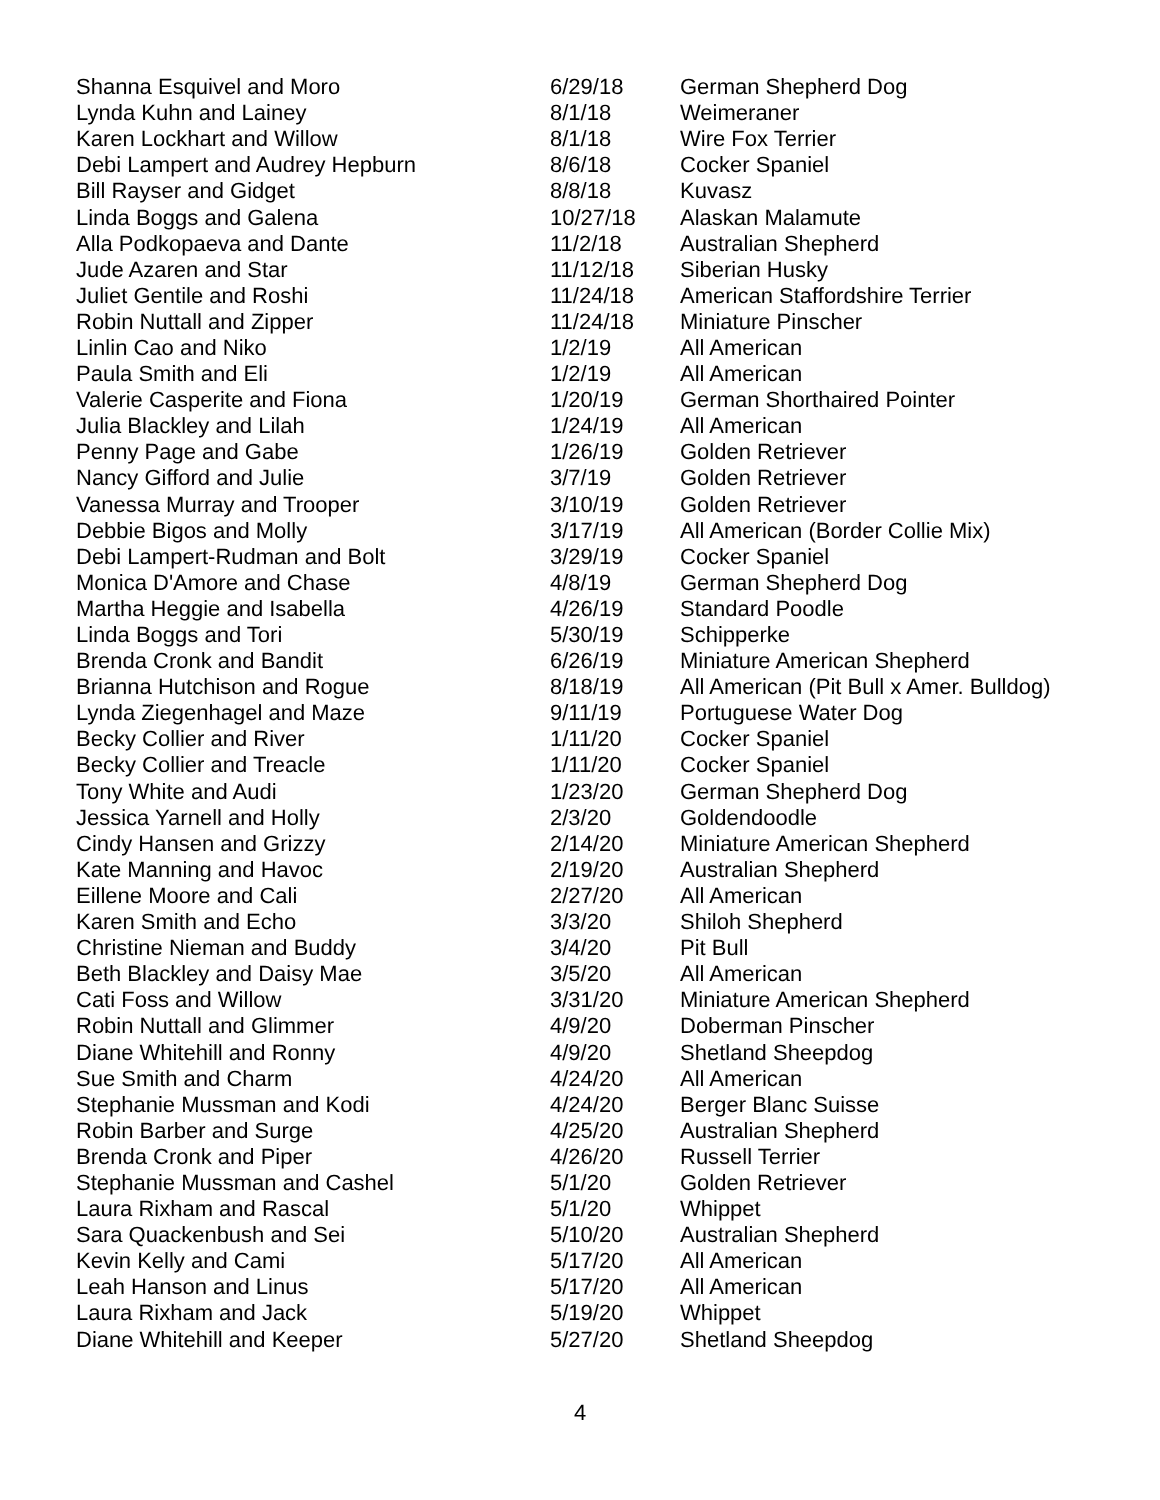| Shanna Esquivel and Moro | 6/29/18 | German Shepherd Dog |
| Lynda Kuhn and Lainey | 8/1/18 | Weimeraner |
| Karen Lockhart and Willow | 8/1/18 | Wire Fox Terrier |
| Debi Lampert and Audrey Hepburn | 8/6/18 | Cocker Spaniel |
| Bill Rayser and Gidget | 8/8/18 | Kuvasz |
| Linda Boggs and Galena | 10/27/18 | Alaskan Malamute |
| Alla Podkopaeva and Dante | 11/2/18 | Australian Shepherd |
| Jude Azaren and Star | 11/12/18 | Siberian Husky |
| Juliet Gentile and Roshi | 11/24/18 | American Staffordshire Terrier |
| Robin Nuttall and Zipper | 11/24/18 | Miniature Pinscher |
| Linlin Cao and Niko | 1/2/19 | All American |
| Paula Smith and Eli | 1/2/19 | All American |
| Valerie Casperite and Fiona | 1/20/19 | German Shorthaired Pointer |
| Julia Blackley and Lilah | 1/24/19 | All American |
| Penny Page and Gabe | 1/26/19 | Golden Retriever |
| Nancy Gifford and Julie | 3/7/19 | Golden Retriever |
| Vanessa Murray and Trooper | 3/10/19 | Golden Retriever |
| Debbie Bigos and Molly | 3/17/19 | All American (Border Collie Mix) |
| Debi Lampert-Rudman and Bolt | 3/29/19 | Cocker Spaniel |
| Monica D'Amore and Chase | 4/8/19 | German Shepherd Dog |
| Martha Heggie and Isabella | 4/26/19 | Standard Poodle |
| Linda Boggs and Tori | 5/30/19 | Schipperke |
| Brenda Cronk and Bandit | 6/26/19 | Miniature American Shepherd |
| Brianna Hutchison and Rogue | 8/18/19 | All American (Pit Bull x Amer. Bulldog) |
| Lynda Ziegenhagel and Maze | 9/11/19 | Portuguese Water Dog |
| Becky Collier and River | 1/11/20 | Cocker Spaniel |
| Becky Collier and Treacle | 1/11/20 | Cocker Spaniel |
| Tony White and Audi | 1/23/20 | German Shepherd Dog |
| Jessica Yarnell and Holly | 2/3/20 | Goldendoodle |
| Cindy Hansen and Grizzy | 2/14/20 | Miniature American Shepherd |
| Kate Manning and Havoc | 2/19/20 | Australian Shepherd |
| Eillene Moore and Cali | 2/27/20 | All American |
| Karen Smith and Echo | 3/3/20 | Shiloh Shepherd |
| Christine Nieman and Buddy | 3/4/20 | Pit Bull |
| Beth Blackley and Daisy Mae | 3/5/20 | All American |
| Cati Foss and Willow | 3/31/20 | Miniature American Shepherd |
| Robin Nuttall and Glimmer | 4/9/20 | Doberman Pinscher |
| Diane Whitehill and Ronny | 4/9/20 | Shetland Sheepdog |
| Sue Smith and Charm | 4/24/20 | All American |
| Stephanie Mussman and Kodi | 4/24/20 | Berger Blanc Suisse |
| Robin Barber and Surge | 4/25/20 | Australian Shepherd |
| Brenda Cronk and Piper | 4/26/20 | Russell Terrier |
| Stephanie Mussman and Cashel | 5/1/20 | Golden Retriever |
| Laura Rixham and Rascal | 5/1/20 | Whippet |
| Sara Quackenbush and Sei | 5/10/20 | Australian Shepherd |
| Kevin Kelly and Cami | 5/17/20 | All American |
| Leah Hanson and Linus | 5/17/20 | All American |
| Laura Rixham and Jack | 5/19/20 | Whippet |
| Diane Whitehill and Keeper | 5/27/20 | Shetland Sheepdog |
4